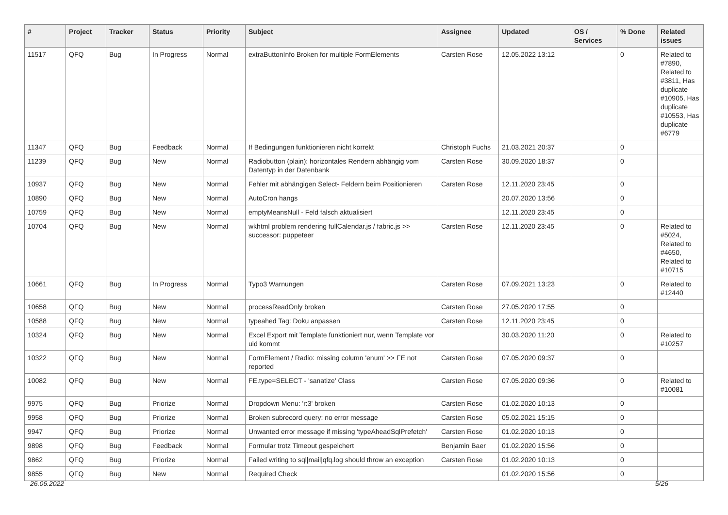| # | Project | Tracker | Status | Priority | Subject | Assignee | Updated | OS / Services | % Done | Related issues |
| --- | --- | --- | --- | --- | --- | --- | --- | --- | --- | --- |
| 11517 | QFQ | Bug | In Progress | Normal | extraButtonInfo Broken for multiple FormElements | Carsten Rose | 12.05.2022 13:12 | | 0 | Related to #7890, Related to #3811, Has duplicate #10905, Has duplicate #10553, Has duplicate #6779 |
| 11347 | QFQ | Bug | Feedback | Normal | If Bedingungen funktionieren nicht korrekt | Christoph Fuchs | 21.03.2021 20:37 | | 0 | |
| 11239 | QFQ | Bug | New | Normal | Radiobutton (plain): horizontales Rendern abhängig vom Datentyp in der Datenbank | Carsten Rose | 30.09.2020 18:37 | | 0 | |
| 10937 | QFQ | Bug | New | Normal | Fehler mit abhängigen Select- Feldern beim Positionieren | Carsten Rose | 12.11.2020 23:45 | | 0 | |
| 10890 | QFQ | Bug | New | Normal | AutoCron hangs | | 20.07.2020 13:56 | | 0 | |
| 10759 | QFQ | Bug | New | Normal | emptyMeansNull - Feld falsch aktualisiert | | 12.11.2020 23:45 | | 0 | |
| 10704 | QFQ | Bug | New | Normal | wkhtml problem rendering fullCalendar.js / fabric.js >> successor: puppeteer | Carsten Rose | 12.11.2020 23:45 | | 0 | Related to #5024, Related to #4650, Related to #10715 |
| 10661 | QFQ | Bug | In Progress | Normal | Typo3 Warnungen | Carsten Rose | 07.09.2021 13:23 | | 0 | Related to #12440 |
| 10658 | QFQ | Bug | New | Normal | processReadOnly broken | Carsten Rose | 27.05.2020 17:55 | | 0 | |
| 10588 | QFQ | Bug | New | Normal | typeahed Tag: Doku anpassen | Carsten Rose | 12.11.2020 23:45 | | 0 | |
| 10324 | QFQ | Bug | New | Normal | Excel Export mit Template funktioniert nur, wenn Template vor uid kommt | | 30.03.2020 11:20 | | 0 | Related to #10257 |
| 10322 | QFQ | Bug | New | Normal | FormElement / Radio: missing column 'enum' >> FE not reported | Carsten Rose | 07.05.2020 09:37 | | 0 | |
| 10082 | QFQ | Bug | New | Normal | FE.type=SELECT - 'sanatize' Class | Carsten Rose | 07.05.2020 09:36 | | 0 | Related to #10081 |
| 9975 | QFQ | Bug | Priorize | Normal | Dropdown Menu: 'r:3' broken | Carsten Rose | 01.02.2020 10:13 | | 0 | |
| 9958 | QFQ | Bug | Priorize | Normal | Broken subrecord query: no error message | Carsten Rose | 05.02.2021 15:15 | | 0 | |
| 9947 | QFQ | Bug | Priorize | Normal | Unwanted error message if missing 'typeAheadSqlPrefetch' | Carsten Rose | 01.02.2020 10:13 | | 0 | |
| 9898 | QFQ | Bug | Feedback | Normal | Formular trotz Timeout gespeichert | Benjamin Baer | 01.02.2020 15:56 | | 0 | |
| 9862 | QFQ | Bug | Priorize | Normal | Failed writing to sql/mail/qfq.log should throw an exception | Carsten Rose | 01.02.2020 10:13 | | 0 | |
| 9855 | QFQ | Bug | New | Normal | Required Check | | 01.02.2020 15:56 | | 0 | |
26.06.2022 5/26